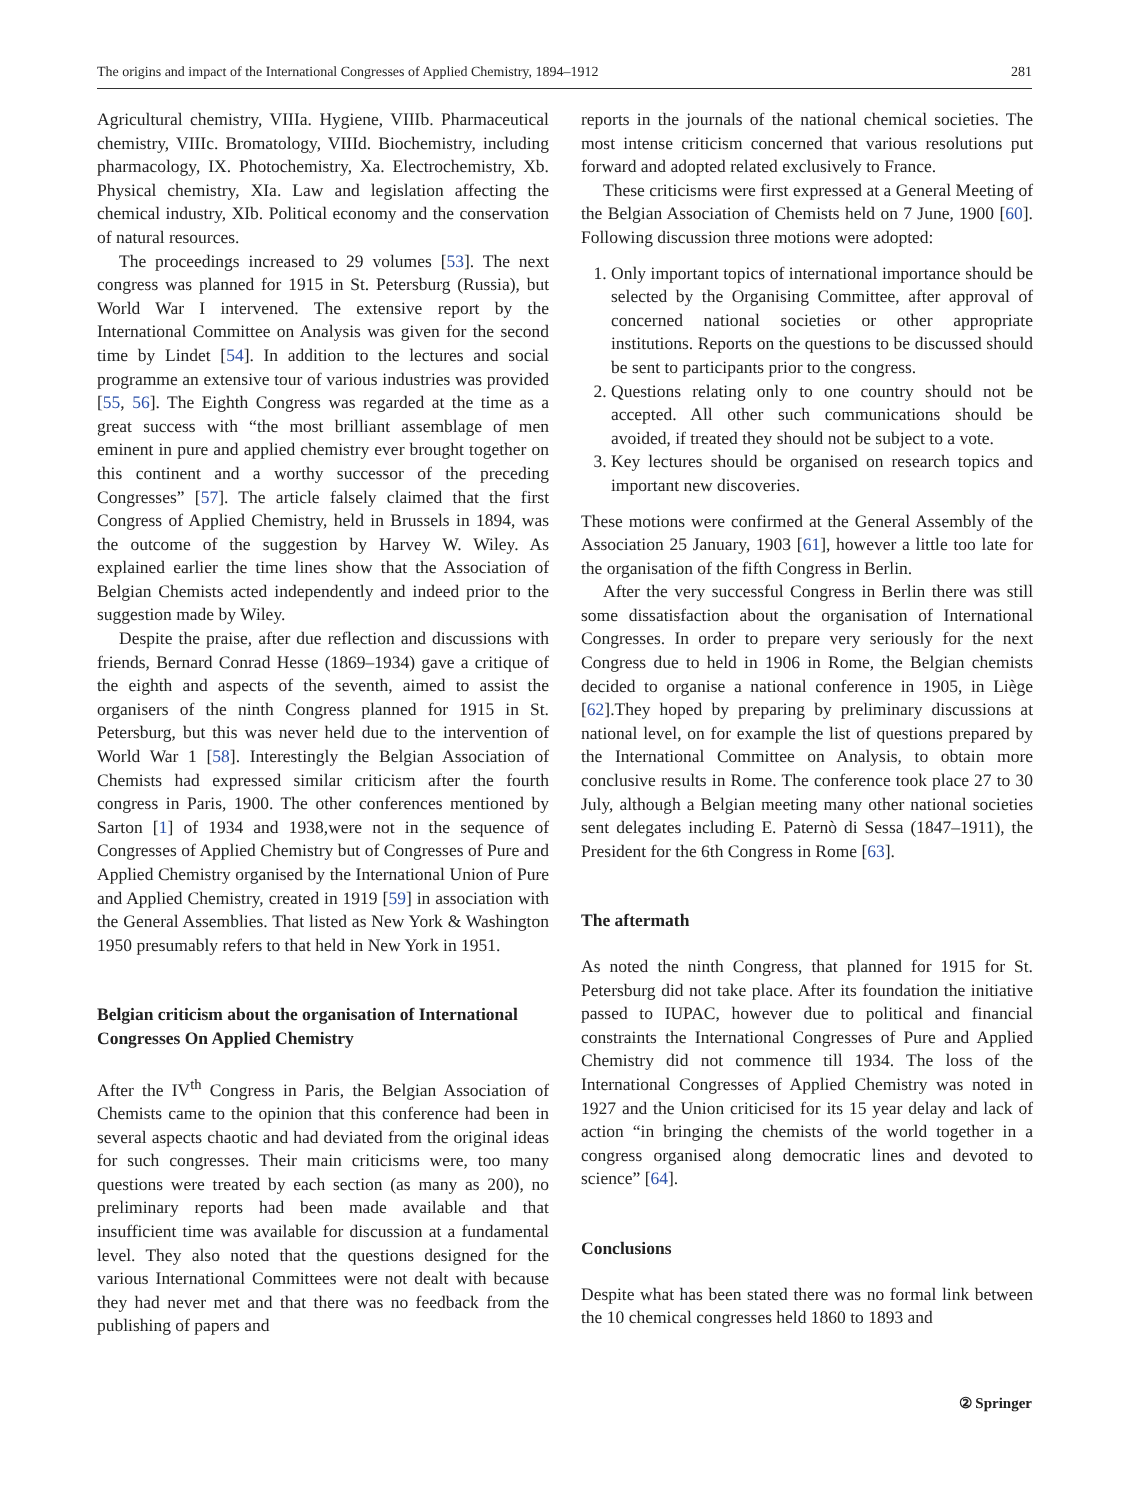The origins and impact of the International Congresses of Applied Chemistry, 1894–1912 281
Agricultural chemistry, VIIIa. Hygiene, VIIIb. Pharmaceutical chemistry, VIIIc. Bromatology, VIIId. Biochemistry, including pharmacology, IX. Photochemistry, Xa. Electrochemistry, Xb. Physical chemistry, XIa. Law and legislation affecting the chemical industry, XIb. Political economy and the conservation of natural resources.
The proceedings increased to 29 volumes [53]. The next congress was planned for 1915 in St. Petersburg (Russia), but World War I intervened. The extensive report by the International Committee on Analysis was given for the second time by Lindet [54]. In addition to the lectures and social programme an extensive tour of various industries was provided [55, 56]. The Eighth Congress was regarded at the time as a great success with “the most brilliant assemblage of men eminent in pure and applied chemistry ever brought together on this continent and a worthy successor of the preceding Congresses” [57]. The article falsely claimed that the first Congress of Applied Chemistry, held in Brussels in 1894, was the outcome of the suggestion by Harvey W. Wiley. As explained earlier the time lines show that the Association of Belgian Chemists acted independently and indeed prior to the suggestion made by Wiley.
Despite the praise, after due reflection and discussions with friends, Bernard Conrad Hesse (1869–1934) gave a critique of the eighth and aspects of the seventh, aimed to assist the organisers of the ninth Congress planned for 1915 in St. Petersburg, but this was never held due to the intervention of World War 1 [58]. Interestingly the Belgian Association of Chemists had expressed similar criticism after the fourth congress in Paris, 1900. The other conferences mentioned by Sarton [1] of 1934 and 1938,were not in the sequence of Congresses of Applied Chemistry but of Congresses of Pure and Applied Chemistry organised by the International Union of Pure and Applied Chemistry, created in 1919 [59] in association with the General Assemblies. That listed as New York & Washington 1950 presumably refers to that held in New York in 1951.
Belgian criticism about the organisation of International Congresses On Applied Chemistry
After the IV<sup>th</sup> Congress in Paris, the Belgian Association of Chemists came to the opinion that this conference had been in several aspects chaotic and had deviated from the original ideas for such congresses. Their main criticisms were, too many questions were treated by each section (as many as 200), no preliminary reports had been made available and that insufficient time was available for discussion at a fundamental level. They also noted that the questions designed for the various International Committees were not dealt with because they had never met and that there was no feedback from the publishing of papers and
reports in the journals of the national chemical societies. The most intense criticism concerned that various resolutions put forward and adopted related exclusively to France.
These criticisms were first expressed at a General Meeting of the Belgian Association of Chemists held on 7 June, 1900 [60]. Following discussion three motions were adopted:
1. Only important topics of international importance should be selected by the Organising Committee, after approval of concerned national societies or other appropriate institutions. Reports on the questions to be discussed should be sent to participants prior to the congress.
2. Questions relating only to one country should not be accepted. All other such communications should be avoided, if treated they should not be subject to a vote.
3. Key lectures should be organised on research topics and important new discoveries.
These motions were confirmed at the General Assembly of the Association 25 January, 1903 [61], however a little too late for the organisation of the fifth Congress in Berlin.
After the very successful Congress in Berlin there was still some dissatisfaction about the organisation of International Congresses. In order to prepare very seriously for the next Congress due to held in 1906 in Rome, the Belgian chemists decided to organise a national conference in 1905, in Liège [62].They hoped by preparing by preliminary discussions at national level, on for example the list of questions prepared by the International Committee on Analysis, to obtain more conclusive results in Rome. The conference took place 27 to 30 July, although a Belgian meeting many other national societies sent delegates including E. Paternò di Sessa (1847–1911), the President for the 6th Congress in Rome [63].
The aftermath
As noted the ninth Congress, that planned for 1915 for St. Petersburg did not take place. After its foundation the initiative passed to IUPAC, however due to political and financial constraints the International Congresses of Pure and Applied Chemistry did not commence till 1934. The loss of the International Congresses of Applied Chemistry was noted in 1927 and the Union criticised for its 15 year delay and lack of action “in bringing the chemists of the world together in a congress organised along democratic lines and devoted to science” [64].
Conclusions
Despite what has been stated there was no formal link between the 10 chemical congresses held 1860 to 1893 and
② Springer